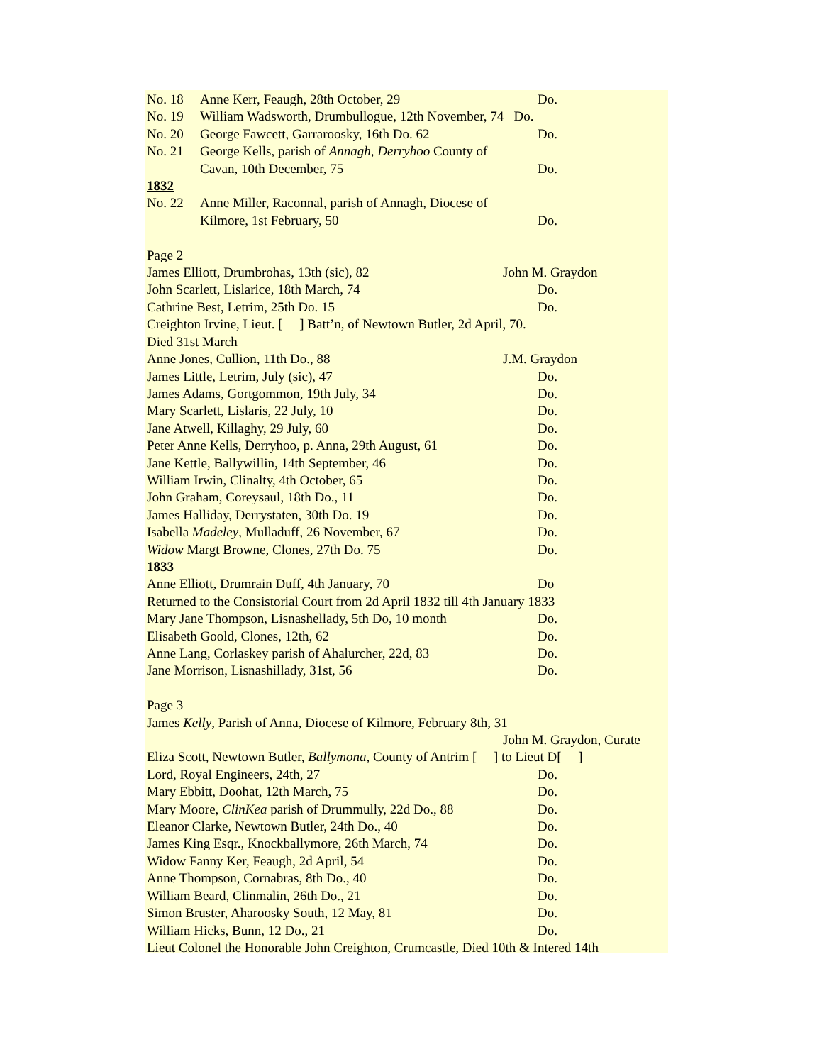No. 18 Anne Kerr, Feaugh, 28th October, 29 Do.
No. 19 William Wadsworth, Drumbullogue, 12th November, 74 Do.
No. 20 George Fawcett, Garraroosky, 16th Do. 62 Do.
No. 21 George Kells, parish of Annagh, Derryhoo County of
Cavan, 10th December, 75 Do.
1832
No. 22 Anne Miller, Raconnal, parish of Annagh, Diocese of
Kilmore, 1st February, 50 Do.
Page 2
James Elliott, Drumbrohas, 13th (sic), 82 John M. Graydon
John Scarlett, Lislarice, 18th March, 74 Do.
Cathrine Best, Letrim, 25th Do. 15 Do.
Creighton Irvine, Lieut. [ ] Batt’n, of Newtown Butler, 2d April, 70.
Died 31st March
Anne Jones, Cullion, 11th Do., 88 J.M. Graydon
James Little, Letrim, July (sic), 47 Do.
James Adams, Gortgommon, 19th July, 34 Do.
Mary Scarlett, Lislaris, 22 July, 10 Do.
Jane Atwell, Killaghy, 29 July, 60 Do.
Peter Anne Kells, Derryhoo, p. Anna, 29th August, 61 Do.
Jane Kettle, Ballywillin, 14th September, 46 Do.
William Irwin, Clinalty, 4th October, 65 Do.
John Graham, Coreysaul, 18th Do., 11 Do.
James Halliday, Derrystaten, 30th Do. 19 Do.
Isabella Madeley, Mulladuff, 26 November, 67 Do.
Widow Margt Browne, Clones, 27th Do. 75 Do.
1833
Anne Elliott, Drumrain Duff, 4th January, 70 Do
Returned to the Consistorial Court from 2d April 1832 till 4th January 1833
Mary Jane Thompson, Lisnashellady, 5th Do, 10 month Do.
Elisabeth Goold, Clones, 12th, 62 Do.
Anne Lang, Corlaskey parish of Ahalurcher, 22d, 83 Do.
Jane Morrison, Lisnashillady, 31st, 56 Do.
Page 3
James Kelly, Parish of Anna, Diocese of Kilmore, February 8th, 31
John M. Graydon, Curate
Eliza Scott, Newtown Butler, Ballymona, County of Antrim [ ] to Lieut D[ ]
Lord, Royal Engineers, 24th, 27 Do.
Mary Ebbitt, Doohat, 12th March, 75 Do.
Mary Moore, ClinKea parish of Drummully, 22d Do., 88 Do.
Eleanor Clarke, Newtown Butler, 24th Do., 40 Do.
James King Esqr., Knockballymore, 26th March, 74 Do.
Widow Fanny Ker, Feaugh, 2d April, 54 Do.
Anne Thompson, Cornabras, 8th Do., 40 Do.
William Beard, Clinmalin, 26th Do., 21 Do.
Simon Bruster, Aharoosky South, 12 May, 81 Do.
William Hicks, Bunn, 12 Do., 21 Do.
Lieut Colonel the Honorable John Creighton, Crumcastle, Died 10th & Intered 14th